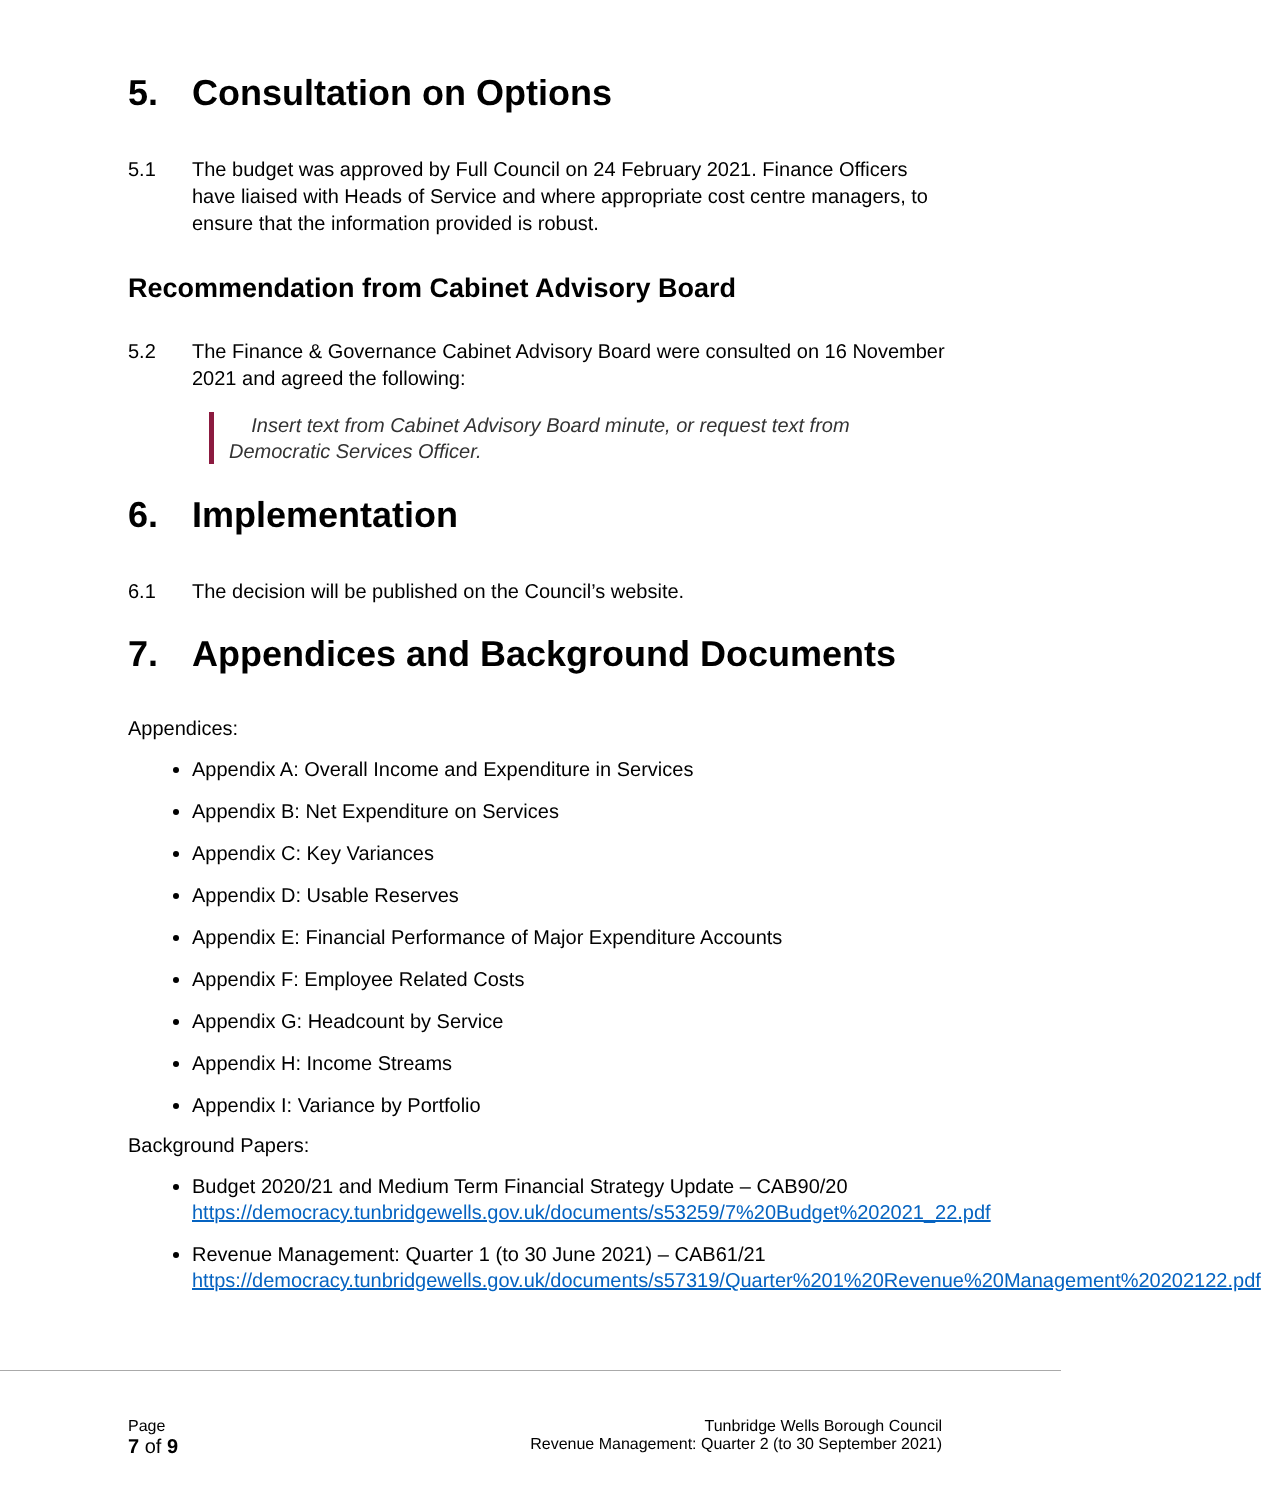5. Consultation on Options
5.1 The budget was approved by Full Council on 24 February 2021. Finance Officers have liaised with Heads of Service and where appropriate cost centre managers, to ensure that the information provided is robust.
Recommendation from Cabinet Advisory Board
5.2 The Finance & Governance Cabinet Advisory Board were consulted on 16 November 2021 and agreed the following:
Insert text from Cabinet Advisory Board minute, or request text from Democratic Services Officer.
6. Implementation
6.1 The decision will be published on the Council’s website.
7. Appendices and Background Documents
Appendices:
Appendix A: Overall Income and Expenditure in Services
Appendix B: Net Expenditure on Services
Appendix C: Key Variances
Appendix D: Usable Reserves
Appendix E: Financial Performance of Major Expenditure Accounts
Appendix F: Employee Related Costs
Appendix G: Headcount by Service
Appendix H: Income Streams
Appendix I: Variance by Portfolio
Background Papers:
Budget 2020/21 and Medium Term Financial Strategy Update – CAB90/20 https://democracy.tunbridgewells.gov.uk/documents/s53259/7%20Budget%202021_22.pdf
Revenue Management: Quarter 1 (to 30 June 2021) – CAB61/21 https://democracy.tunbridgewells.gov.uk/documents/s57319/Quarter%201%20Revenue%20Management%20202122.pdf
Page
7 of 9
Tunbridge Wells Borough Council
Revenue Management: Quarter 2 (to 30 September 2021)